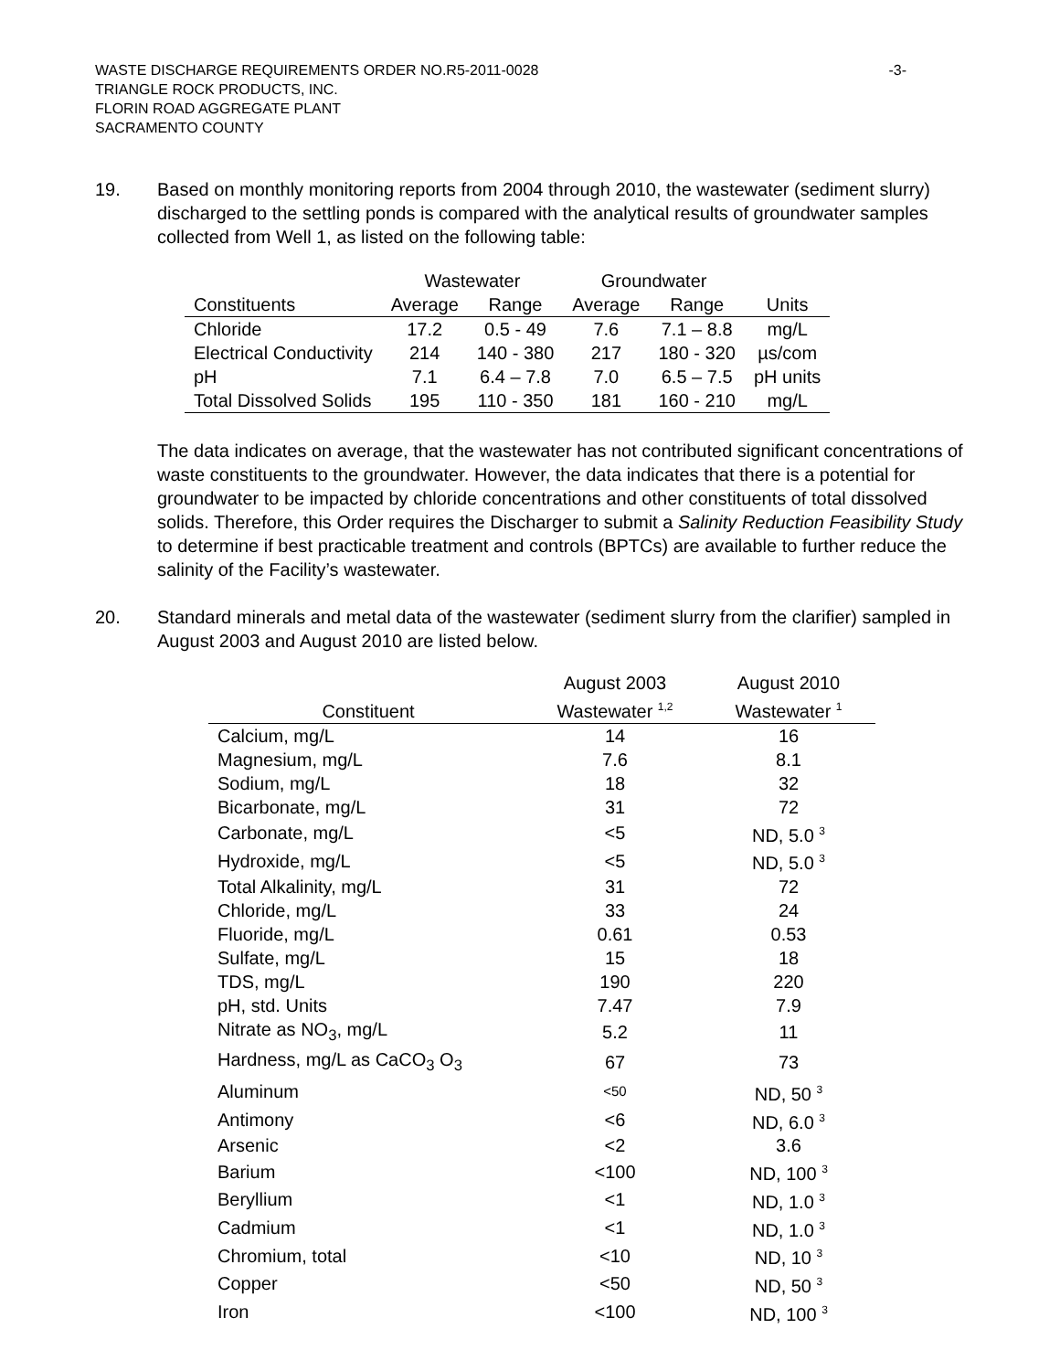WASTE DISCHARGE REQUIREMENTS ORDER NO.R5-2011-0028 -3-
TRIANGLE ROCK PRODUCTS, INC.
FLORIN ROAD AGGREGATE PLANT
SACRAMENTO COUNTY
19. Based on monthly monitoring reports from 2004 through 2010, the wastewater (sediment slurry) discharged to the settling ponds is compared with the analytical results of groundwater samples collected from Well 1, as listed on the following table:
| | Wastewater | | Groundwater | | |
| --- | --- | --- | --- | --- | --- |
| Constituents | Average | Range | Average | Range | Units |
| Chloride | 17.2 | 0.5 - 49 | 7.6 | 7.1 – 8.8 | mg/L |
| Electrical Conductivity | 214 | 140 - 380 | 217 | 180 - 320 | µs/com |
| pH | 7.1 | 6.4 – 7.8 | 7.0 | 6.5 – 7.5 | pH units |
| Total Dissolved Solids | 195 | 110 - 350 | 181 | 160 - 210 | mg/L |
The data indicates on average, that the wastewater has not contributed significant concentrations of waste constituents to the groundwater. However, the data indicates that there is a potential for groundwater to be impacted by chloride concentrations and other constituents of total dissolved solids. Therefore, this Order requires the Discharger to submit a Salinity Reduction Feasibility Study to determine if best practicable treatment and controls (BPTCs) are available to further reduce the salinity of the Facility’s wastewater.
20. Standard minerals and metal data of the wastewater (sediment slurry from the clarifier) sampled in August 2003 and August 2010 are listed below.
| Constituent | August 2003 Wastewater <sup>1,2</sup> | August 2010 Wastewater <sup>1</sup> |
| --- | --- | --- |
| Calcium, mg/L | 14 | 16 |
| Magnesium, mg/L | 7.6 | 8.1 |
| Sodium, mg/L | 18 | 32 |
| Bicarbonate, mg/L | 31 | 72 |
| Carbonate, mg/L | <5 | ND, 5.0 <sup>3</sup> |
| Hydroxide, mg/L | <5 | ND, 5.0 <sup>3</sup> |
| Total Alkalinity, mg/L | 31 | 72 |
| Chloride, mg/L | 33 | 24 |
| Fluoride, mg/L | 0.61 | 0.53 |
| Sulfate, mg/L | 15 | 18 |
| TDS, mg/L | 190 | 220 |
| pH, std. Units | 7.47 | 7.9 |
| Nitrate as NO<sub>3</sub>, mg/L | 5.2 | 11 |
| Hardness, mg/L as CaCO<sub>3</sub> O<sub>3</sub> | 67 | 73 |
| Aluminum | <50 | ND, 50 <sup>3</sup> |
| Antimony | <6 | ND, 6.0 <sup>3</sup> |
| Arsenic | <2 | 3.6 |
| Barium | <100 | ND, 100 <sup>3</sup> |
| Beryllium | <1 | ND, 1.0 <sup>3</sup> |
| Cadmium | <1 | ND, 1.0 <sup>3</sup> |
| Chromium, total | <10 | ND, 10 <sup>3</sup> |
| Copper | <50 | ND, 50 <sup>3</sup> |
| Iron | <100 | ND, 100 <sup>3</sup> |